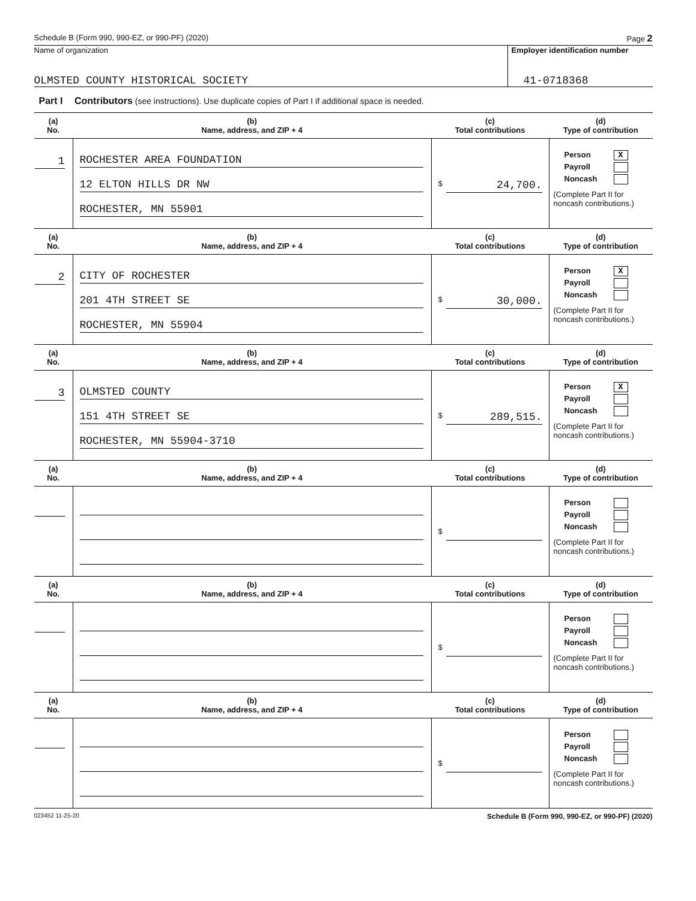Schedule B (Form 990, 990-EZ, or 990-PF) (2020) Page 2
Name of organization
OLMSTED COUNTY HISTORICAL SOCIETY
Employer identification number
41-0718368
Part I Contributors (see instructions). Use duplicate copies of Part I if additional space is needed.
| (a) No. | (b) Name, address, and ZIP + 4 | (c) Total contributions | (d) Type of contribution |
| --- | --- | --- | --- |
| 1 | ROCHESTER AREA FOUNDATION 12 ELTON HILLS DR NW ROCHESTER, MN 55901 | $ 24,700. | Person X Payroll Noncash (Complete Part II for noncash contributions.) |
| (a) No. | (b) Name, address, and ZIP + 4 | (c) Total contributions | (d) Type of contribution |
| 2 | CITY OF ROCHESTER 201 4TH STREET SE ROCHESTER, MN 55904 | $ 30,000. | Person X Payroll Noncash (Complete Part II for noncash contributions.) |
| (a) No. | (b) Name, address, and ZIP + 4 | (c) Total contributions | (d) Type of contribution |
| 3 | OLMSTED COUNTY 151 4TH STREET SE ROCHESTER, MN 55904-3710 | $ 289,515. | Person X Payroll Noncash (Complete Part II for noncash contributions.) |
| (a) No. | (b) Name, address, and ZIP + 4 | (c) Total contributions | (d) Type of contribution |
| | | $ | Person Payroll Noncash (Complete Part II for noncash contributions.) |
| (a) No. | (b) Name, address, and ZIP + 4 | (c) Total contributions | (d) Type of contribution |
| | | $ | Person Payroll Noncash (Complete Part II for noncash contributions.) |
| (a) No. | (b) Name, address, and ZIP + 4 | (c) Total contributions | (d) Type of contribution |
| | | $ | Person Payroll Noncash (Complete Part II for noncash contributions.) |
023452 11-25-20 Schedule B (Form 990, 990-EZ, or 990-PF) (2020)